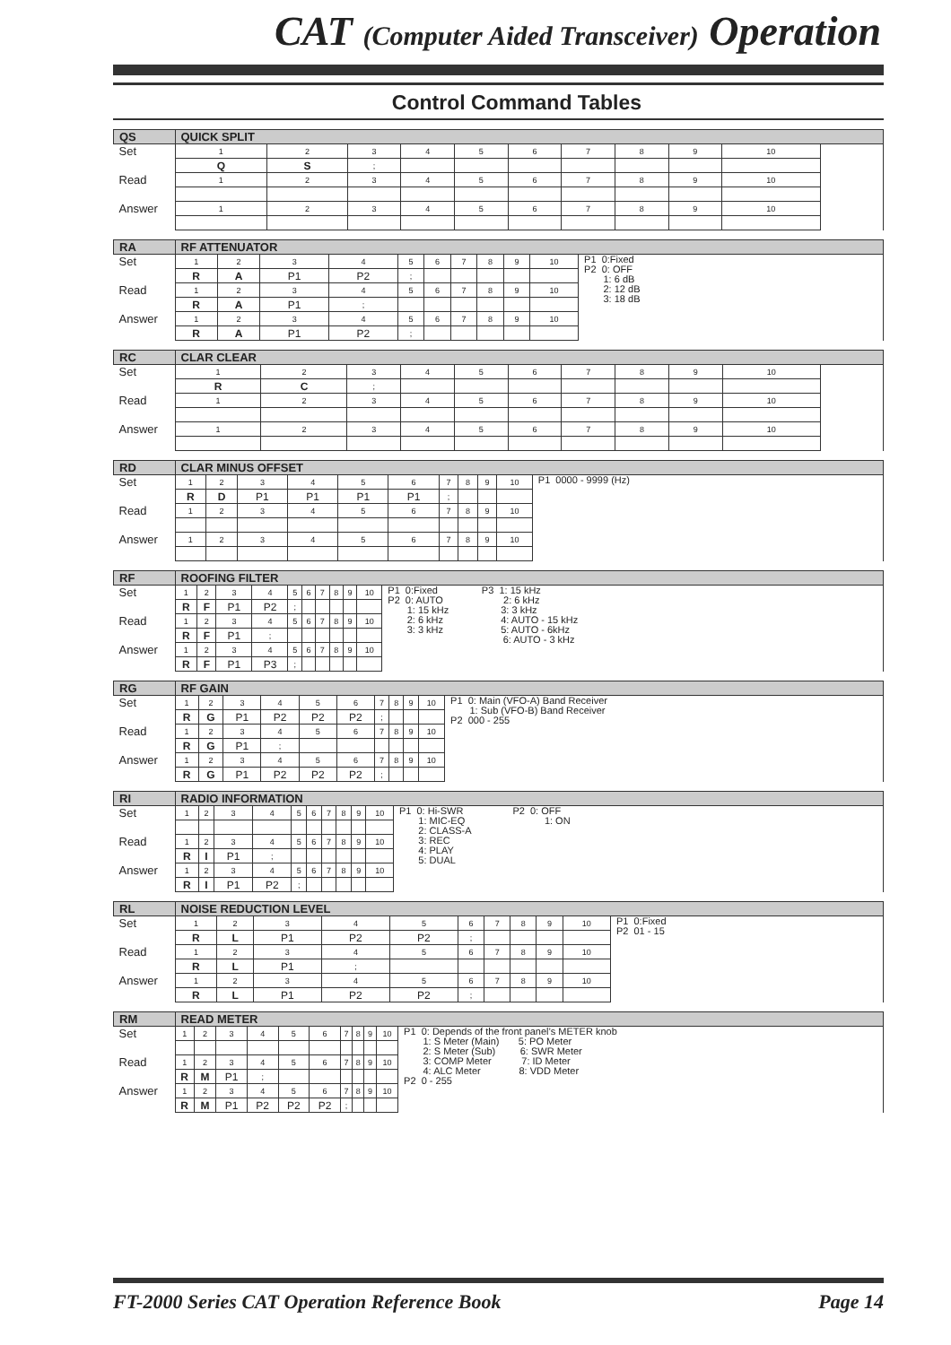CAT (Computer Aided Transceiver) Operation
Control Command Tables
| QS | QUICK SPLIT | | | | | | | | | | |
| Set | 1 | 2 | 3 | 4 | 5 | 6 | 7 | 8 | 9 | 10 | |
| | Q | S | ; | | | | | | | | |
| Read | 1 | 2 | 3 | 4 | 5 | 6 | 7 | 8 | 9 | 10 | |
| Answer | 1 | 2 | 3 | 4 | 5 | 6 | 7 | 8 | 9 | 10 | |
| RA | RF ATTENUATOR | | | | | | | | | | |
| Set | 1 | 2 | 3 | 4 | 5 | 6 | 7 | 8 | 9 | 10 | P1 0:Fixed P2 0: OFF 1: 6 dB 2: 12 dB 3: 18 dB |
| | R | A | P1 | P2 | ; | | | | | | |
| Read | 1 | 2 | 3 | 4 | 5 | 6 | 7 | 8 | 9 | 10 | |
| | R | A | P1 | ; | | | | | | | |
| Answer | 1 | 2 | 3 | 4 | 5 | 6 | 7 | 8 | 9 | 10 | |
| | R | A | P1 | P2 | ; | | | | | | |
| RC | CLAR CLEAR | | | | | | | | | | |
| Set | 1 | 2 | 3 | 4 | 5 | 6 | 7 | 8 | 9 | 10 | |
| | R | C | ; | | | | | | | | |
| Read | 1 | 2 | 3 | 4 | 5 | 6 | 7 | 8 | 9 | 10 | |
| Answer | 1 | 2 | 3 | 4 | 5 | 6 | 7 | 8 | 9 | 10 | |
| RD | CLAR MINUS OFFSET | | | | | | | | | | |
| Set | 1 | 2 | 3 | 4 | 5 | 6 | 7 | 8 | 9 | 10 | P1 0000 - 9999 (Hz) |
| | R | D | P1 | P1 | P1 | P1 | ; | | | | |
| Read | 1 | 2 | 3 | 4 | 5 | 6 | 7 | 8 | 9 | 10 | |
| Answer | 1 | 2 | 3 | 4 | 5 | 6 | 7 | 8 | 9 | 10 | |
| RF | ROOFING FILTER | | | | | | | | | | |
| Set | 1 | 2 | 3 | 4 | 5 | 6 | 7 | 8 | 9 | 10 | P1 0:Fixed P3 1: 15 kHz P2 0: AUTO 2: 6 kHz 1: 15 kHz 3: 3 kHz 2: 6 kHz 4: AUTO - 15 kHz 3: 3 kHz 5: AUTO - 6kHz 6: AUTO - 3 kHz |
| | R | F | P1 | P2 | ; | | | | | | |
| Read | 1 | 2 | 3 | 4 | 5 | 6 | 7 | 8 | 9 | 10 | |
| | R | F | P1 | ; | | | | | | | |
| Answer | 1 | 2 | 3 | 4 | 5 | 6 | 7 | 8 | 9 | 10 | |
| | R | F | P1 | P3 | ; | | | | | | |
| RG | RF GAIN | | | | | | | | | | |
| Set | 1 | 2 | 3 | 4 | 5 | 6 | 7 | 8 | 9 | 10 | P1 0: Main (VFO-A) Band Receiver 1: Sub (VFO-B) Band Receiver P2 000 - 255 |
| | R | G | P1 | P2 | P2 | P2 | ; | | | | |
| Read | 1 | 2 | 3 | 4 | 5 | 6 | 7 | 8 | 9 | 10 | |
| | R | G | P1 | ; | | | | | | | |
| Answer | 1 | 2 | 3 | 4 | 5 | 6 | 7 | 8 | 9 | 10 | |
| | R | G | P1 | P2 | P2 | P2 | ; | | | | |
| RI | RADIO INFORMATION | | | | | | | | | | |
| Set | 1 | 2 | 3 | 4 | 5 | 6 | 7 | 8 | 9 | 10 | P1 0: Hi-SWR P2 0: OFF 1: MIC-EQ 1: ON 2: CLASS-A 3: REC 4: PLAY 5: DUAL |
| Read | 1 | 2 | 3 | 4 | 5 | 6 | 7 | 8 | 9 | 10 | |
| | R | I | P1 | ; | | | | | | | |
| Answer | 1 | 2 | 3 | 4 | 5 | 6 | 7 | 8 | 9 | 10 | |
| | R | I | P1 | P2 | ; | | | | | | |
| RL | NOISE REDUCTION LEVEL | | | | | | | | | | |
| Set | 1 | 2 | 3 | 4 | 5 | 6 | 7 | 8 | 9 | 10 | P1 0:Fixed P2 01 - 15 |
| | R | L | P1 | P2 | P2 | ; | | | | | |
| Read | 1 | 2 | 3 | 4 | 5 | 6 | 7 | 8 | 9 | 10 | |
| | R | L | P1 | ; | | | | | | | |
| Answer | 1 | 2 | 3 | 4 | 5 | 6 | 7 | 8 | 9 | 10 | |
| | R | L | P1 | P2 | P2 | ; | | | | | |
| RM | READ METER | | | | | | | | | | |
| Set | 1 | 2 | 3 | 4 | 5 | 6 | 7 | 8 | 9 | 10 | P1 0: Depends of the front panel’s METER knob 1: S Meter (Main) 5: PO Meter 2: S Meter (Sub) 6: SWR Meter 3: COMP Meter 7: ID Meter 4: ALC Meter 8: VDD Meter P2 0 - 255 |
| Read | 1 | 2 | 3 | 4 | 5 | 6 | 7 | 8 | 9 | 10 | |
| | R | M | P1 | ; | | | | | | | |
| Answer | 1 | 2 | 3 | 4 | 5 | 6 | 7 | 8 | 9 | 10 | |
| | R | M | P1 | P2 | P2 | P2 | ; | | | | |
FT-2000 Series CAT Operation Reference Book Page 14